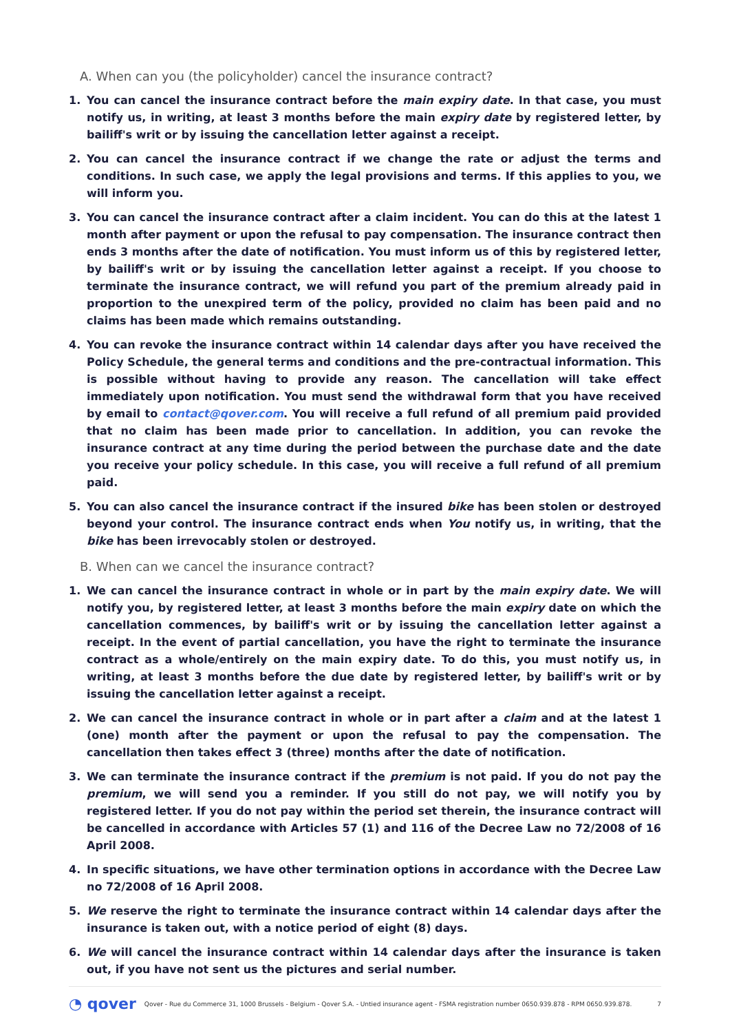A. When can you (the policyholder) cancel the insurance contract?
1. You can cancel the insurance contract before the main expiry date. In that case, you must notify us, in writing, at least 3 months before the main expiry date by registered letter, by bailiff's writ or by issuing the cancellation letter against a receipt.
2. You can cancel the insurance contract if we change the rate or adjust the terms and conditions. In such case, we apply the legal provisions and terms. If this applies to you, we will inform you.
3. You can cancel the insurance contract after a claim incident. You can do this at the latest 1 month after payment or upon the refusal to pay compensation. The insurance contract then ends 3 months after the date of notification. You must inform us of this by registered letter, by bailiff's writ or by issuing the cancellation letter against a receipt. If you choose to terminate the insurance contract, we will refund you part of the premium already paid in proportion to the unexpired term of the policy, provided no claim has been paid and no claims has been made which remains outstanding.
4. You can revoke the insurance contract within 14 calendar days after you have received the Policy Schedule, the general terms and conditions and the pre-contractual information. This is possible without having to provide any reason. The cancellation will take effect immediately upon notification. You must send the withdrawal form that you have received by email to contact@qover.com. You will receive a full refund of all premium paid provided that no claim has been made prior to cancellation. In addition, you can revoke the insurance contract at any time during the period between the purchase date and the date you receive your policy schedule. In this case, you will receive a full refund of all premium paid.
5. You can also cancel the insurance contract if the insured bike has been stolen or destroyed beyond your control. The insurance contract ends when You notify us, in writing, that the bike has been irrevocably stolen or destroyed.
B. When can we cancel the insurance contract?
1. We can cancel the insurance contract in whole or in part by the main expiry date. We will notify you, by registered letter, at least 3 months before the main expiry date on which the cancellation commences, by bailiff's writ or by issuing the cancellation letter against a receipt. In the event of partial cancellation, you have the right to terminate the insurance contract as a whole/entirely on the main expiry date. To do this, you must notify us, in writing, at least 3 months before the due date by registered letter, by bailiff's writ or by issuing the cancellation letter against a receipt.
2. We can cancel the insurance contract in whole or in part after a claim and at the latest 1 (one) month after the payment or upon the refusal to pay the compensation. The cancellation then takes effect 3 (three) months after the date of notification.
3. We can terminate the insurance contract if the premium is not paid. If you do not pay the premium, we will send you a reminder. If you still do not pay, we will notify you by registered letter. If you do not pay within the period set therein, the insurance contract will be cancelled in accordance with Articles 57 (1) and 116 of the Decree Law no 72/2008 of 16 April 2008.
4. In specific situations, we have other termination options in accordance with the Decree Law no 72/2008 of 16 April 2008.
5. We reserve the right to terminate the insurance contract within 14 calendar days after the insurance is taken out, with a notice period of eight (8) days.
6. We will cancel the insurance contract within 14 calendar days after the insurance is taken out, if you have not sent us the pictures and serial number.
◔ qover Qover - Rue du Commerce 31, 1000 Brussels - Belgium - Qover S.A. - Untied insurance agent - FSMA registration number 0650.939.878 - RPM 0650.939.878. 7